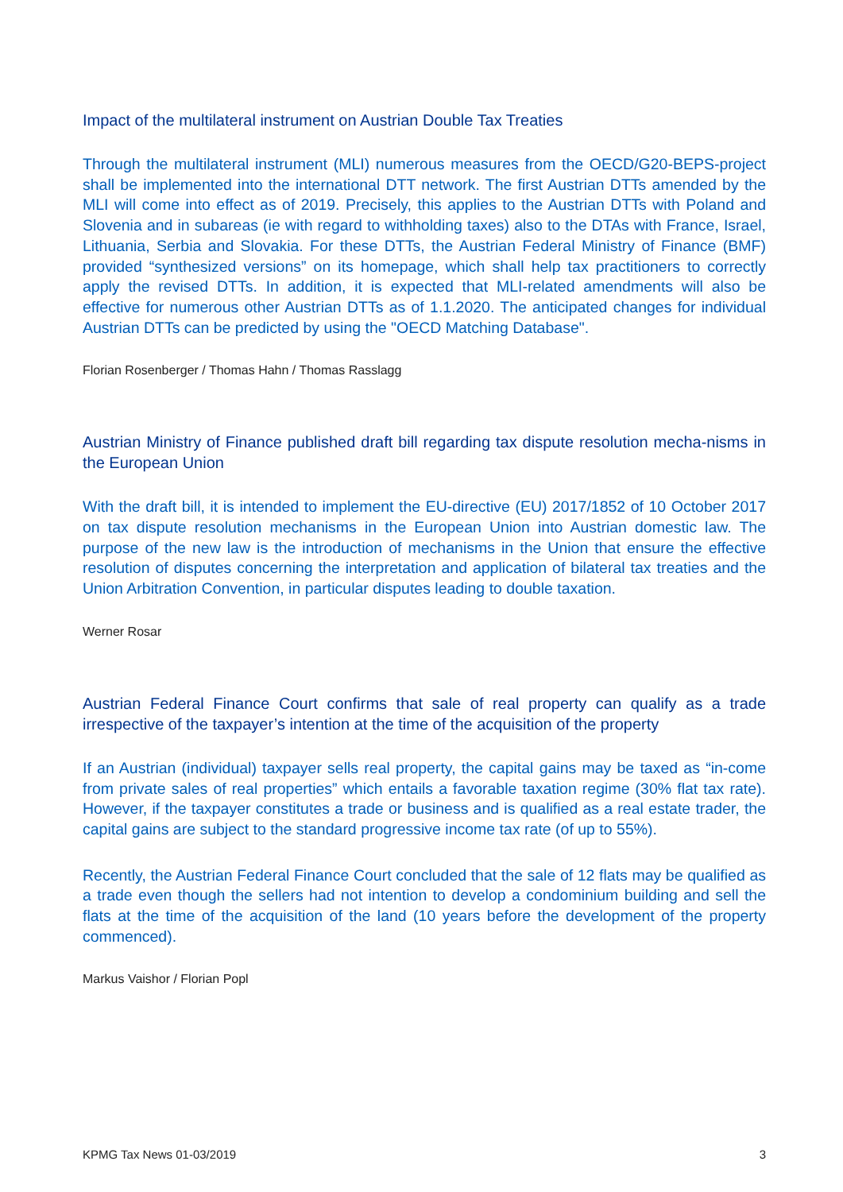Impact of the multilateral instrument on Austrian Double Tax Treaties
Through the multilateral instrument (MLI) numerous measures from the OECD/G20-BEPS-project shall be implemented into the international DTT network. The first Austrian DTTs amended by the MLI will come into effect as of 2019. Precisely, this applies to the Austrian DTTs with Poland and Slovenia and in subareas (ie with regard to withholding taxes) also to the DTAs with France, Israel, Lithuania, Serbia and Slovakia. For these DTTs, the Austrian Federal Ministry of Finance (BMF) provided “synthesized versions” on its homepage, which shall help tax practitioners to correctly apply the revised DTTs. In addition, it is expected that MLI-related amendments will also be effective for numerous other Austrian DTTs as of 1.1.2020. The anticipated changes for individual Austrian DTTs can be predicted by using the "OECD Matching Database".
Florian Rosenberger / Thomas Hahn / Thomas Rasslagg
Austrian Ministry of Finance published draft bill regarding tax dispute resolution mecha-nisms in the European Union
With the draft bill, it is intended to implement the EU-directive (EU) 2017/1852 of 10 October 2017 on tax dispute resolution mechanisms in the European Union into Austrian domestic law. The purpose of the new law is the introduction of mechanisms in the Union that ensure the effective resolution of disputes concerning the interpretation and application of bilateral tax treaties and the Union Arbitration Convention, in particular disputes leading to double taxation.
Werner Rosar
Austrian Federal Finance Court confirms that sale of real property can qualify as a trade irrespective of the taxpayer’s intention at the time of the acquisition of the property
If an Austrian (individual) taxpayer sells real property, the capital gains may be taxed as “in-come from private sales of real properties” which entails a favorable taxation regime (30% flat tax rate). However, if the taxpayer constitutes a trade or business and is qualified as a real estate trader, the capital gains are subject to the standard progressive income tax rate (of up to 55%).
Recently, the Austrian Federal Finance Court concluded that the sale of 12 flats may be qualified as a trade even though the sellers had not intention to develop a condominium building and sell the flats at the time of the acquisition of the land (10 years before the development of the property commenced).
Markus Vaishor / Florian Popl
KPMG Tax News 01-03/2019 3